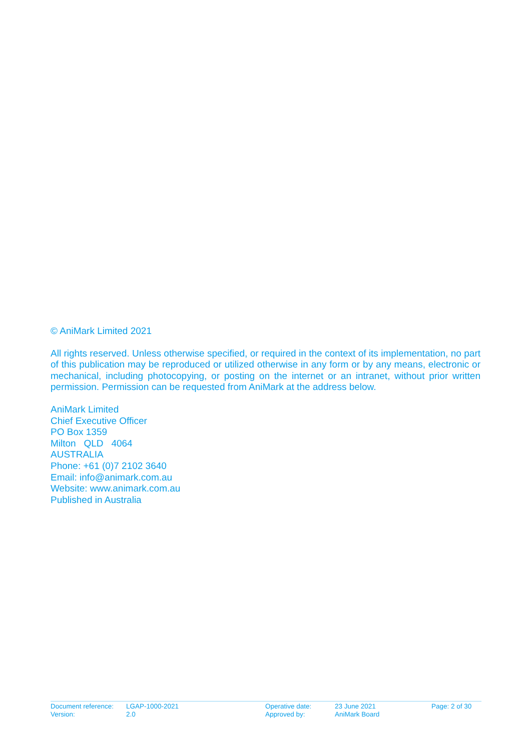© AniMark Limited 2021
All rights reserved. Unless otherwise specified, or required in the context of its implementation, no part of this publication may be reproduced or utilized otherwise in any form or by any means, electronic or mechanical, including photocopying, or posting on the internet or an intranet, without prior written permission. Permission can be requested from AniMark at the address below.
AniMark Limited
Chief Executive Officer
PO Box 1359
Milton QLD 4064
AUSTRALIA
Phone: +61 (0)7 2102 3640
Email: info@animark.com.au
Website: www.animark.com.au
Published in Australia
| Document reference: | LGAP-1000-2021 | Operative date: | 23 June 2021 | Page: 2 of 30 |
| Version: | 2.0 | Approved by: | AniMark Board | |